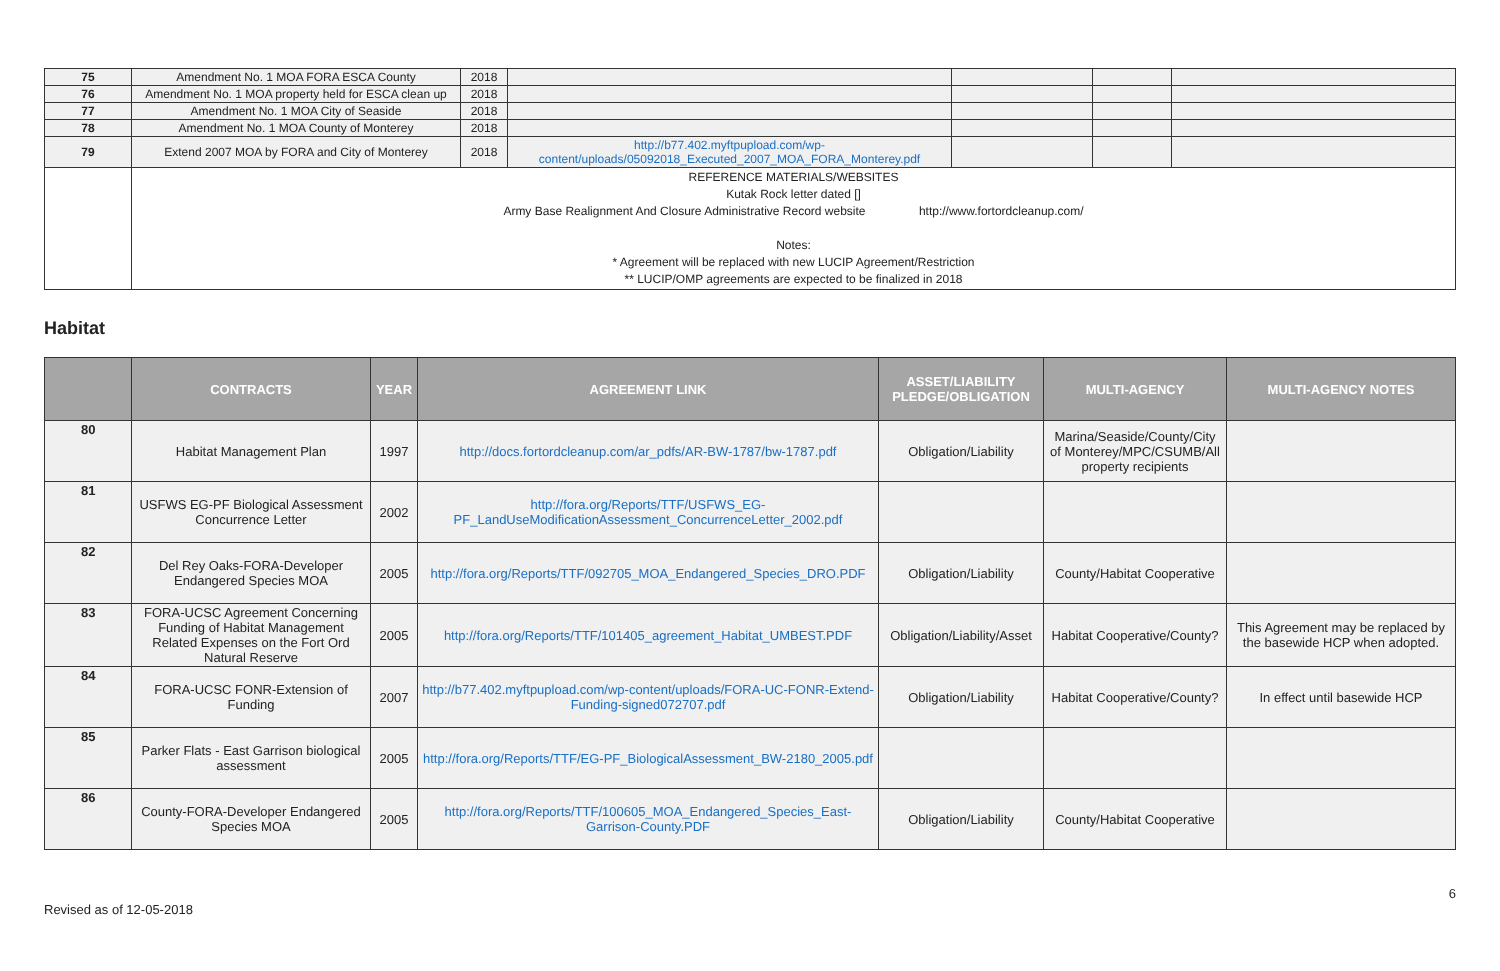| 75 | Amendment No. 1 MOA FORA ESCA County | 2018 | | | | |
| 76 | Amendment No. 1 MOA property held for ESCA clean up | 2018 | | | | |
| 77 | Amendment No. 1 MOA City of Seaside | 2018 | | | | |
| 78 | Amendment No. 1 MOA County of Monterey | 2018 | | | | |
| 79 | Extend 2007 MOA by FORA and City of Monterey | 2018 | http://b77.402.myftpupload.com/wp-content/uploads/05092018_Executed_2007_MOA_FORA_Monterey.pdf | | | |
| | REFERENCE MATERIALS/WEBSITES Kutak Rock letter dated [] Army Base Realignment And Closure Administrative Record website http://www.fortordcleanup.com/ Notes: * Agreement will be replaced with new LUCIP Agreement/Restriction ** LUCIP/OMP agreements are expected to be finalized in 2018 | | | | | |
Habitat
| | CONTRACTS | YEAR | AGREEMENT LINK | ASSET/LIABILITY PLEDGE/OBLIGATION | MULTI-AGENCY | MULTI-AGENCY NOTES |
| --- | --- | --- | --- | --- | --- | --- |
| 80 | Habitat Management Plan | 1997 | http://docs.fortordcleanup.com/ar_pdfs/AR-BW-1787/bw-1787.pdf | Obligation/Liability | Marina/Seaside/County/City of Monterey/MPC/CSUMB/All property recipients | |
| 81 | USFWS EG-PF Biological Assessment Concurrence Letter | 2002 | http://fora.org/Reports/TTF/USFWS_EG-PF_LandUseModificationAssessment_ConcurrenceLetter_2002.pdf | | | |
| 82 | Del Rey Oaks-FORA-Developer Endangered Species MOA | 2005 | http://fora.org/Reports/TTF/092705_MOA_Endangered_Species_DRO.PDF | Obligation/Liability | County/Habitat Cooperative | |
| 83 | FORA-UCSC Agreement Concerning Funding of Habitat Management Related Expenses on the Fort Ord Natural Reserve | 2005 | http://fora.org/Reports/TTF/101405_agreement_Habitat_UMBEST.PDF | Obligation/Liability/Asset | Habitat Cooperative/County? | This Agreement may be replaced by the basewide HCP when adopted. |
| 84 | FORA-UCSC FONR-Extension of Funding | 2007 | http://b77.402.myftpupload.com/wp-content/uploads/FORA-UC-FONR-Extend-Funding-signed072707.pdf | Obligation/Liability | Habitat Cooperative/County? | In effect until basewide HCP |
| 85 | Parker Flats - East Garrison biological assessment | 2005 | http://fora.org/Reports/TTF/EG-PF_BiologicalAssessment_BW-2180_2005.pdf | | | |
| 86 | County-FORA-Developer Endangered Species MOA | 2005 | http://fora.org/Reports/TTF/100605_MOA_Endangered_Species_East-Garrison-County.PDF | Obligation/Liability | County/Habitat Cooperative | |
Revised as of 12-05-2018 6